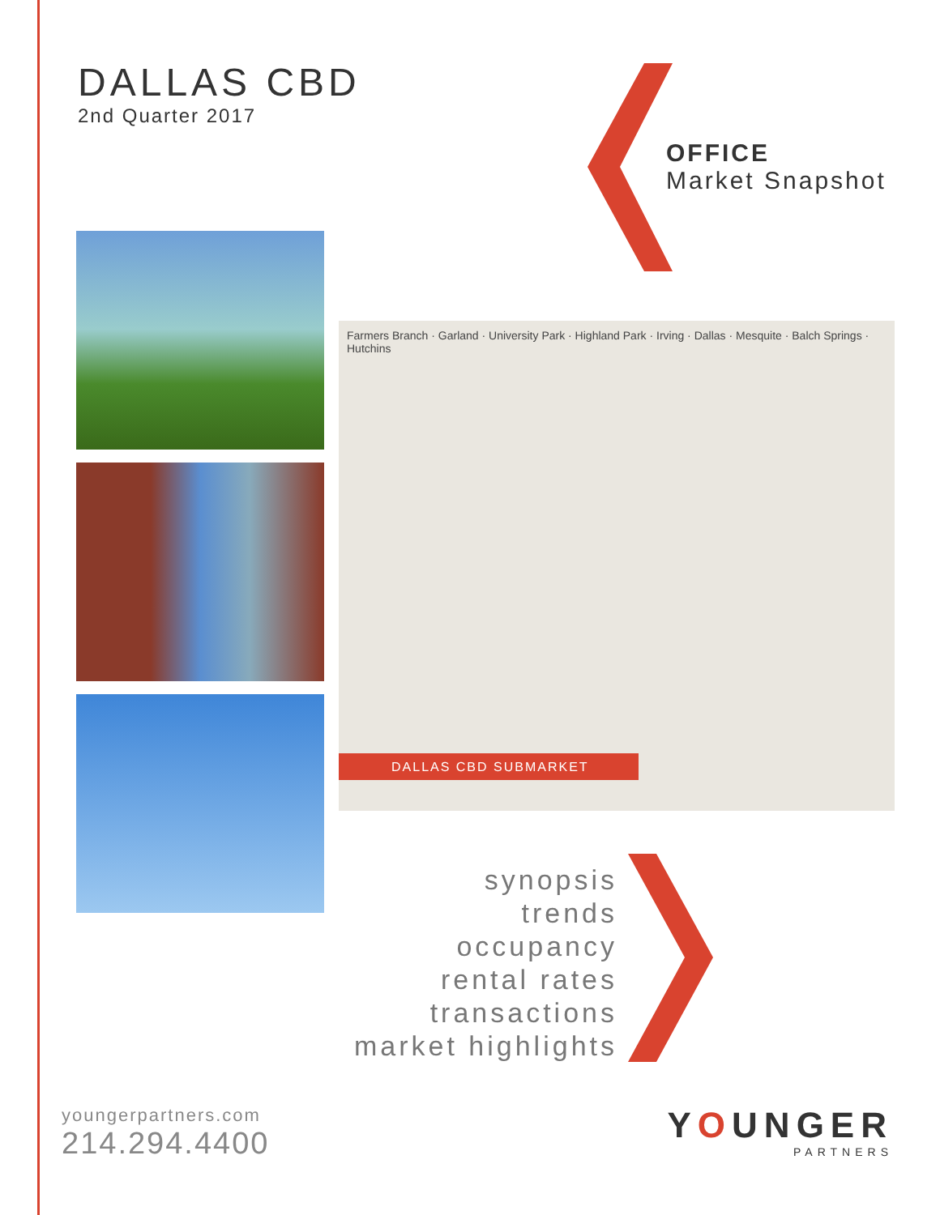DALLAS CBD
2nd Quarter 2017
OFFICE
Market Snapshot
Farmers Branch · Garland · University Park · Highland Park · Irving · Dallas · Mesquite · Balch Springs · Hutchins
DALLAS CBD SUBMARKET
synopsis
trends
occupancy
rental rates
transactions
market highlights
youngerpartners.com
214.294.4400
YOUNGER
PARTNERS